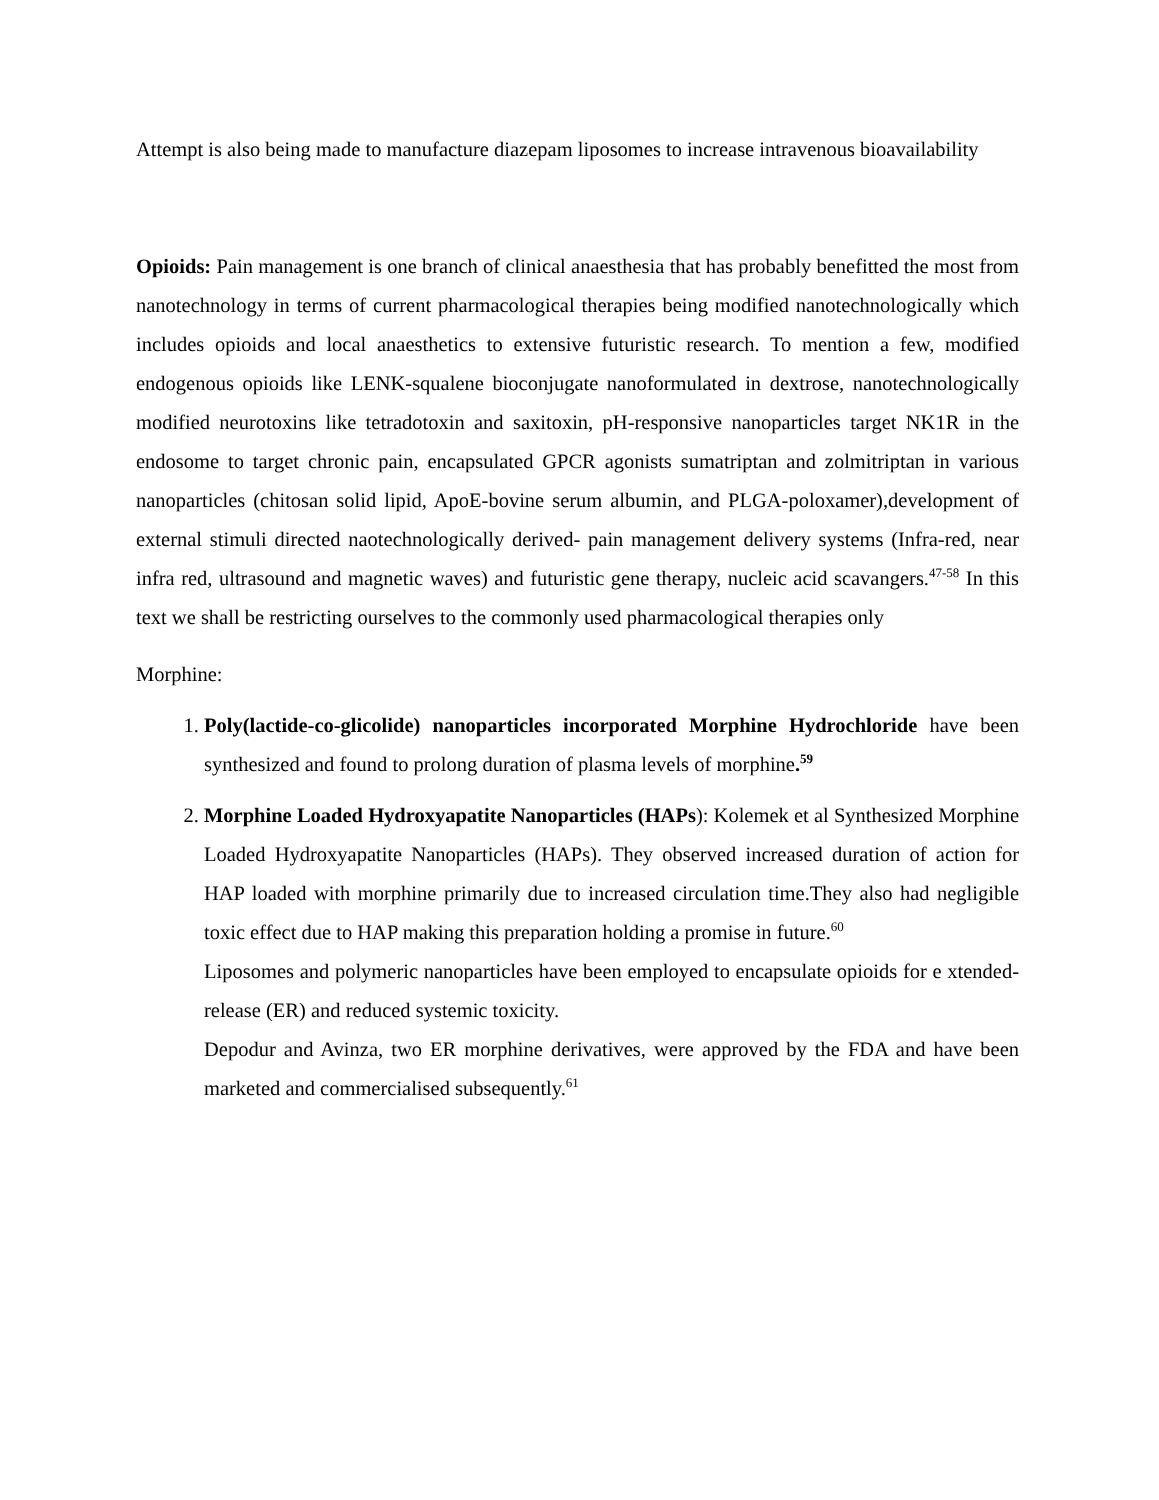Attempt is also being made to manufacture diazepam liposomes to increase intravenous bioavailability
Opioids: Pain management is one branch of clinical anaesthesia that has probably benefitted the most from nanotechnology in terms of current pharmacological therapies being modified nanotechnologically which includes opioids and local anaesthetics to extensive futuristic research. To mention a few, modified endogenous opioids like LENK-squalene bioconjugate nanoformulated in dextrose, nanotechnologically modified neurotoxins like tetradotoxin and saxitoxin, pH-responsive nanoparticles target NK1R in the endosome to target chronic pain, encapsulated GPCR agonists sumatriptan and zolmitriptan in various nanoparticles (chitosan solid lipid, ApoE-bovine serum albumin, and PLGA-poloxamer),development of external stimuli directed naotechnologically derived- pain management delivery systems (Infra-red, near infra red, ultrasound and magnetic waves) and futuristic gene therapy, nucleic acid scavangers.<sup>47-58</sup> In this text we shall be restricting ourselves to the commonly used pharmacological therapies only
Morphine:
1. Poly(lactide-co-glicolide) nanoparticles incorporated Morphine Hydrochloride have been synthesized and found to prolong duration of plasma levels of morphine.<sup>59</sup>
2. Morphine Loaded Hydroxyapatite Nanoparticles (HAPs): Kolemek et al Synthesized Morphine Loaded Hydroxyapatite Nanoparticles (HAPs). They observed increased duration of action for HAP loaded with morphine primarily due to increased circulation time.They also had negligible toxic effect due to HAP making this preparation holding a promise in future.<sup>60</sup>
Liposomes and polymeric nanoparticles have been employed to encapsulate opioids for e xtended-release (ER) and reduced systemic toxicity.
Depodur and Avinza, two ER morphine derivatives, were approved by the FDA and have been marketed and commercialised subsequently.<sup>61</sup>